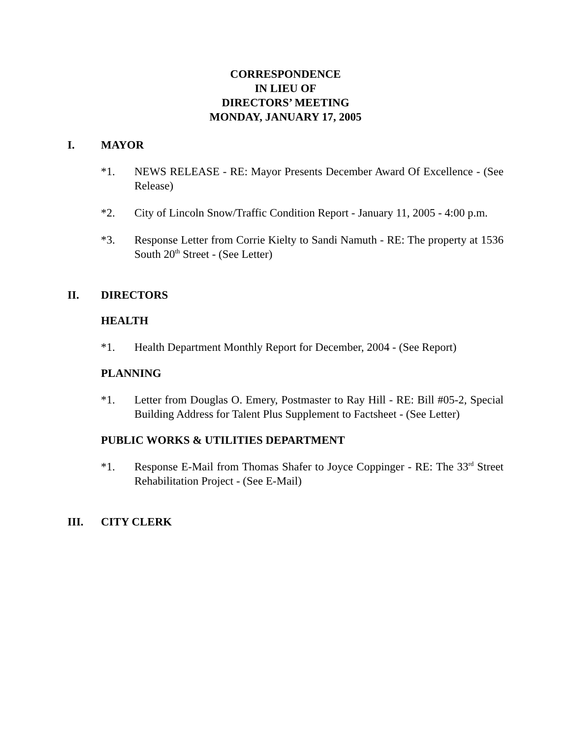CORRESPONDENCE
IN LIEU OF
DIRECTORS’ MEETING
MONDAY, JANUARY 17, 2005
I. MAYOR
*1. NEWS RELEASE - RE: Mayor Presents December Award Of Excellence - (See Release)
*2. City of Lincoln Snow/Traffic Condition Report - January 11, 2005 - 4:00 p.m.
*3. Response Letter from Corrie Kielty to Sandi Namuth - RE: The property at 1536 South 20<sup>th</sup> Street - (See Letter)
II. DIRECTORS
HEALTH
*1. Health Department Monthly Report for December, 2004 - (See Report)
PLANNING
*1. Letter from Douglas O. Emery, Postmaster to Ray Hill - RE: Bill #05-2, Special Building Address for Talent Plus Supplement to Factsheet - (See Letter)
PUBLIC WORKS & UTILITIES DEPARTMENT
*1. Response E-Mail from Thomas Shafer to Joyce Coppinger - RE: The 33<sup>rd</sup> Street Rehabilitation Project - (See E-Mail)
III. CITY CLERK